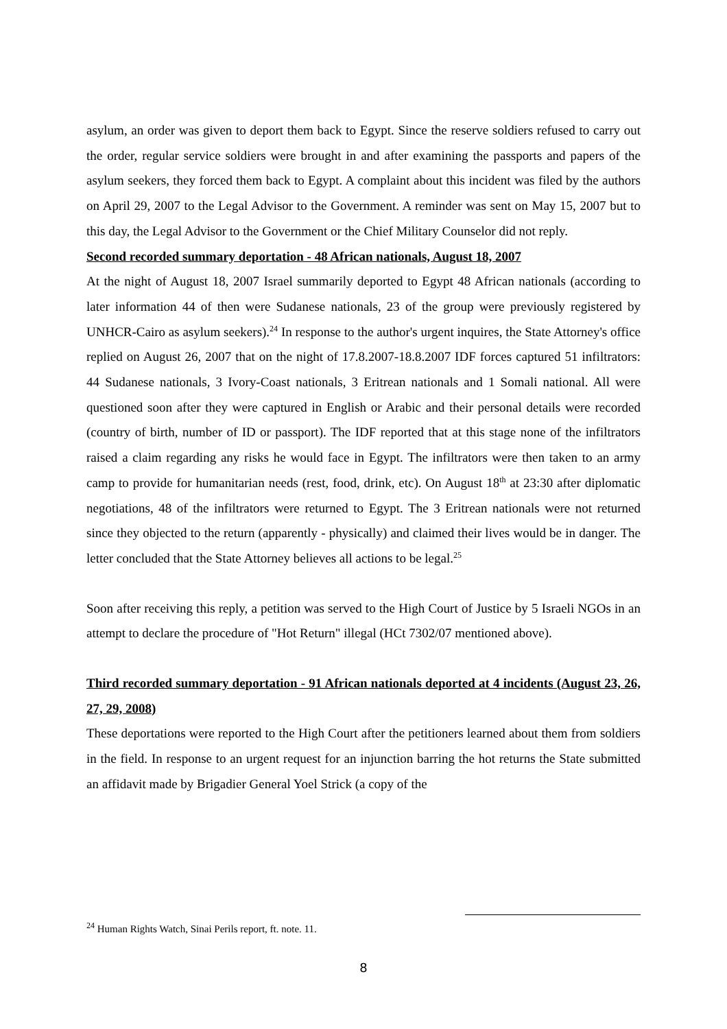asylum, an order was given to deport them back to Egypt. Since the reserve soldiers refused to carry out the order, regular service soldiers were brought in and after examining the passports and papers of the asylum seekers, they forced them back to Egypt. A complaint about this incident was filed by the authors on April 29, 2007 to the Legal Advisor to the Government. A reminder was sent on May 15, 2007 but to this day, the Legal Advisor to the Government or the Chief Military Counselor did not reply.
Second recorded summary deportation - 48 African nationals, August 18, 2007
At the night of August 18, 2007 Israel summarily deported to Egypt 48 African nationals (according to later information 44 of then were Sudanese nationals, 23 of the group were previously registered by UNHCR-Cairo as asylum seekers).<sup>24</sup> In response to the author's urgent inquires, the State Attorney's office replied on August 26, 2007 that on the night of 17.8.2007-18.8.2007 IDF forces captured 51 infiltrators: 44 Sudanese nationals, 3 Ivory-Coast nationals, 3 Eritrean nationals and 1 Somali national. All were questioned soon after they were captured in English or Arabic and their personal details were recorded (country of birth, number of ID or passport). The IDF reported that at this stage none of the infiltrators raised a claim regarding any risks he would face in Egypt. The infiltrators were then taken to an army camp to provide for humanitarian needs (rest, food, drink, etc). On August 18<sup>th</sup> at 23:30 after diplomatic negotiations, 48 of the infiltrators were returned to Egypt. The 3 Eritrean nationals were not returned since they objected to the return (apparently - physically) and claimed their lives would be in danger. The letter concluded that the State Attorney believes all actions to be legal.<sup>25</sup>
Soon after receiving this reply, a petition was served to the High Court of Justice by 5 Israeli NGOs in an attempt to declare the procedure of "Hot Return" illegal (HCt 7302/07 mentioned above).
Third recorded summary deportation - 91 African nationals deported at 4 incidents (August 23, 26, 27, 29, 2008)
These deportations were reported to the High Court after the petitioners learned about them from soldiers in the field. In response to an urgent request for an injunction barring the hot returns the State submitted an affidavit made by Brigadier General Yoel Strick (a copy of the
<sup>24</sup> Human Rights Watch, Sinai Perils report, ft. note. 11.
8